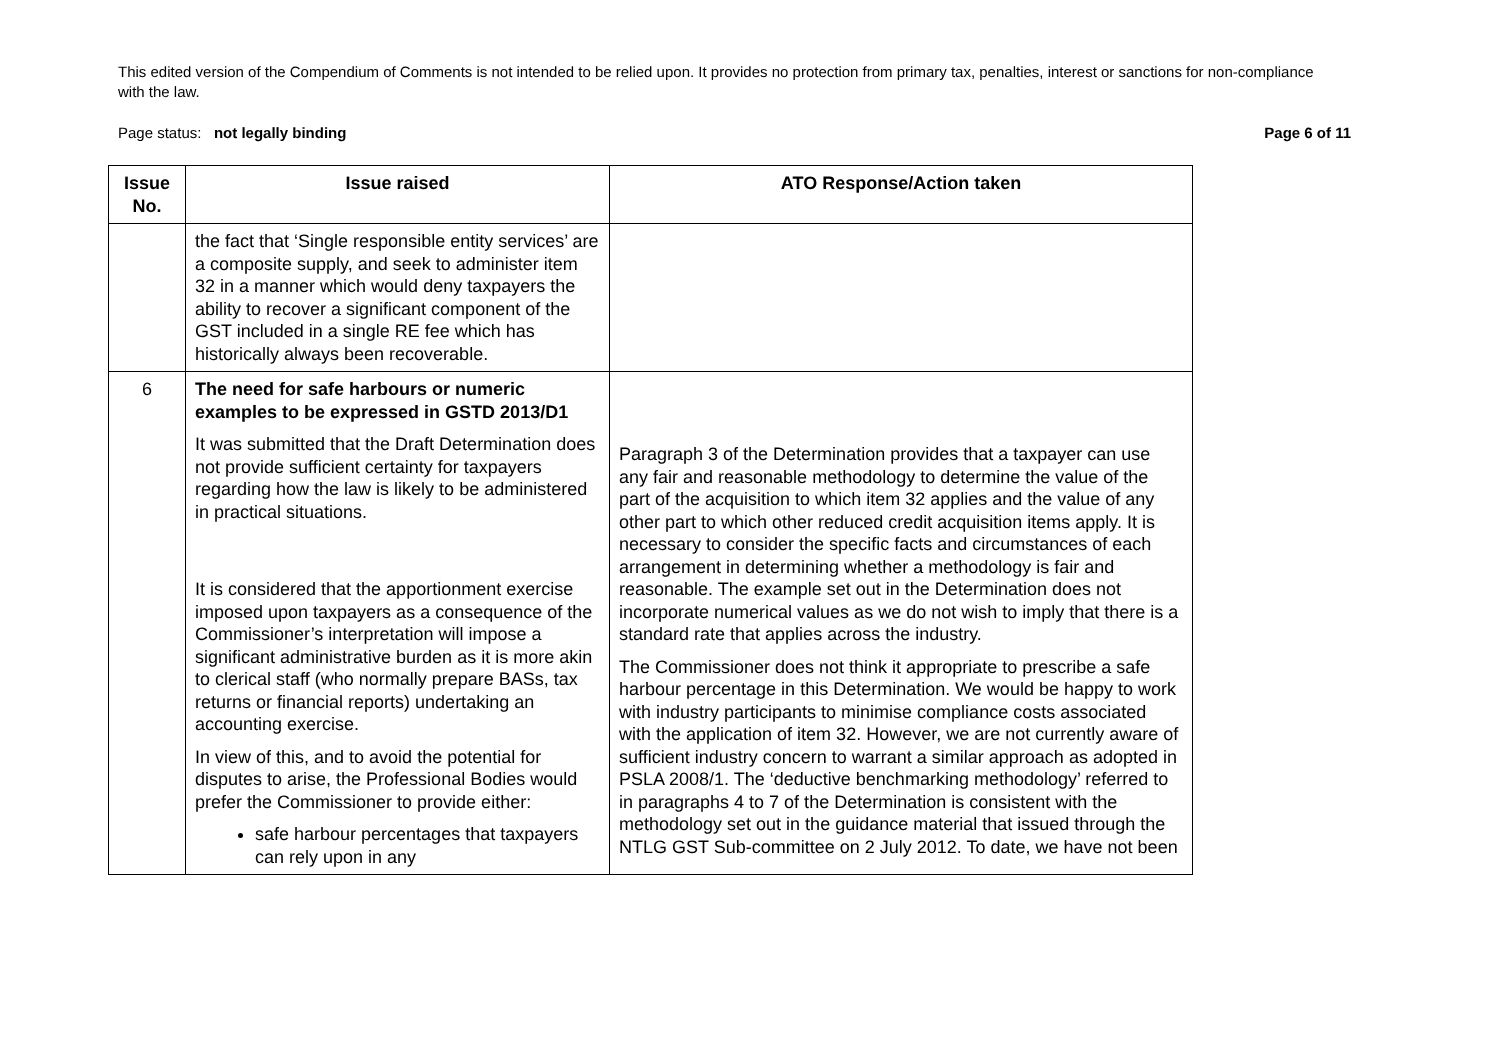This edited version of the Compendium of Comments is not intended to be relied upon. It provides no protection from primary tax, penalties, interest or sanctions for non-compliance with the law.
Page status: not legally binding Page 6 of 11
| Issue No. | Issue raised | ATO Response/Action taken |
| --- | --- | --- |
| | the fact that ‘Single responsible entity services’ are a composite supply, and seek to administer item 32 in a manner which would deny taxpayers the ability to recover a significant component of the GST included in a single RE fee which has historically always been recoverable. | |
| 6 | The need for safe harbours or numeric examples to be expressed in GSTD 2013/D1 It was submitted that the Draft Determination does not provide sufficient certainty for taxpayers regarding how the law is likely to be administered in practical situations. It is considered that the apportionment exercise imposed upon taxpayers as a consequence of the Commissioner’s interpretation will impose a significant administrative burden as it is more akin to clerical staff (who normally prepare BASs, tax returns or financial reports) undertaking an accounting exercise. In view of this, and to avoid the potential for disputes to arise, the Professional Bodies would prefer the Commissioner to provide either: safe harbour percentages that taxpayers can rely upon in any | Paragraph 3 of the Determination provides that a taxpayer can use any fair and reasonable methodology to determine the value of the part of the acquisition to which item 32 applies and the value of any other part to which other reduced credit acquisition items apply. It is necessary to consider the specific facts and circumstances of each arrangement in determining whether a methodology is fair and reasonable. The example set out in the Determination does not incorporate numerical values as we do not wish to imply that there is a standard rate that applies across the industry. The Commissioner does not think it appropriate to prescribe a safe harbour percentage in this Determination. We would be happy to work with industry participants to minimise compliance costs associated with the application of item 32. However, we are not currently aware of sufficient industry concern to warrant a similar approach as adopted in PSLA 2008/1. The ‘deductive benchmarking methodology’ referred to in paragraphs 4 to 7 of the Determination is consistent with the methodology set out in the guidance material that issued through the NTLG GST Sub-committee on 2 July 2012. To date, we have not been |